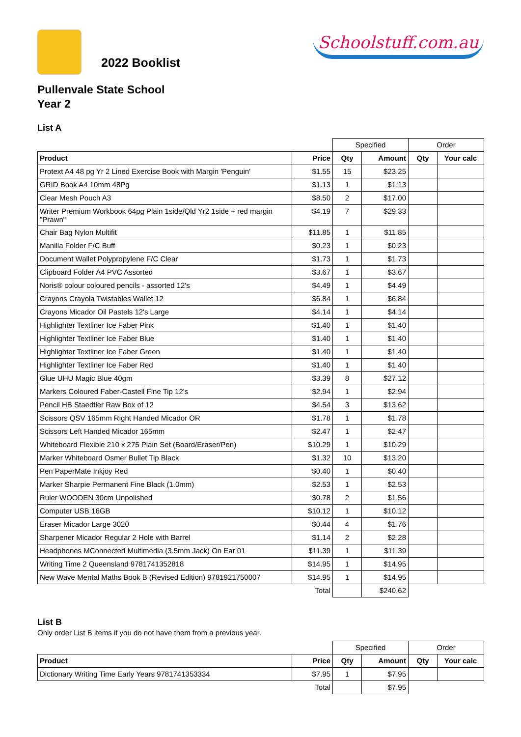2022 Booklist
Schoolstuff.com.au
Pullenvale State School
Year 2
List A
| | | Specified | | Order | |
| Product | Price | Qty | Amount | Qty | Your calc |
| Protext A4 48 pg Yr 2 Lined Exercise Book with Margin 'Penguin' | $1.55 | 15 | $23.25 | | |
| GRID Book A4 10mm 48Pg | $1.13 | 1 | $1.13 | | |
| Clear Mesh Pouch A3 | $8.50 | 2 | $17.00 | | |
| Writer Premium Workbook 64pg Plain 1side/Qld Yr2 1side + red margin "Prawn" | $4.19 | 7 | $29.33 | | |
| Chair Bag Nylon Multifit | $11.85 | 1 | $11.85 | | |
| Manilla Folder F/C Buff | $0.23 | 1 | $0.23 | | |
| Document Wallet Polypropylene F/C Clear | $1.73 | 1 | $1.73 | | |
| Clipboard Folder A4 PVC Assorted | $3.67 | 1 | $3.67 | | |
| Noris® colour coloured pencils - assorted 12's | $4.49 | 1 | $4.49 | | |
| Crayons Crayola Twistables Wallet 12 | $6.84 | 1 | $6.84 | | |
| Crayons Micador Oil Pastels 12's Large | $4.14 | 1 | $4.14 | | |
| Highlighter Textliner Ice Faber Pink | $1.40 | 1 | $1.40 | | |
| Highlighter Textliner Ice Faber Blue | $1.40 | 1 | $1.40 | | |
| Highlighter Textliner Ice Faber Green | $1.40 | 1 | $1.40 | | |
| Highlighter Textliner Ice Faber Red | $1.40 | 1 | $1.40 | | |
| Glue UHU Magic Blue 40gm | $3.39 | 8 | $27.12 | | |
| Markers Coloured Faber-Castell Fine Tip 12's | $2.94 | 1 | $2.94 | | |
| Pencil HB Staedtler Raw Box of 12 | $4.54 | 3 | $13.62 | | |
| Scissors QSV 165mm Right Handed Micador OR | $1.78 | 1 | $1.78 | | |
| Scissors Left Handed Micador 165mm | $2.47 | 1 | $2.47 | | |
| Whiteboard Flexible 210 x 275 Plain Set (Board/Eraser/Pen) | $10.29 | 1 | $10.29 | | |
| Marker Whiteboard Osmer Bullet Tip Black | $1.32 | 10 | $13.20 | | |
| Pen PaperMate Inkjoy Red | $0.40 | 1 | $0.40 | | |
| Marker Sharpie Permanent Fine Black (1.0mm) | $2.53 | 1 | $2.53 | | |
| Ruler WOODEN 30cm Unpolished | $0.78 | 2 | $1.56 | | |
| Computer USB 16GB | $10.12 | 1 | $10.12 | | |
| Eraser Micador Large 3020 | $0.44 | 4 | $1.76 | | |
| Sharpener Micador Regular 2 Hole with Barrel | $1.14 | 2 | $2.28 | | |
| Headphones MConnected Multimedia (3.5mm Jack) On Ear 01 | $11.39 | 1 | $11.39 | | |
| Writing Time 2 Queensland 9781741352818 | $14.95 | 1 | $14.95 | | |
| New Wave Mental Maths Book B (Revised Edition) 9781921750007 | $14.95 | 1 | $14.95 | | |
| | Total | | $240.62 | | |
List B
Only order List B items if you do not have them from a previous year.
| | | Specified | | Order | |
| Product | Price | Qty | Amount | Qty | Your calc |
| Dictionary Writing Time Early Years 9781741353334 | $7.95 | 1 | $7.95 | | |
| | Total | | $7.95 | | |